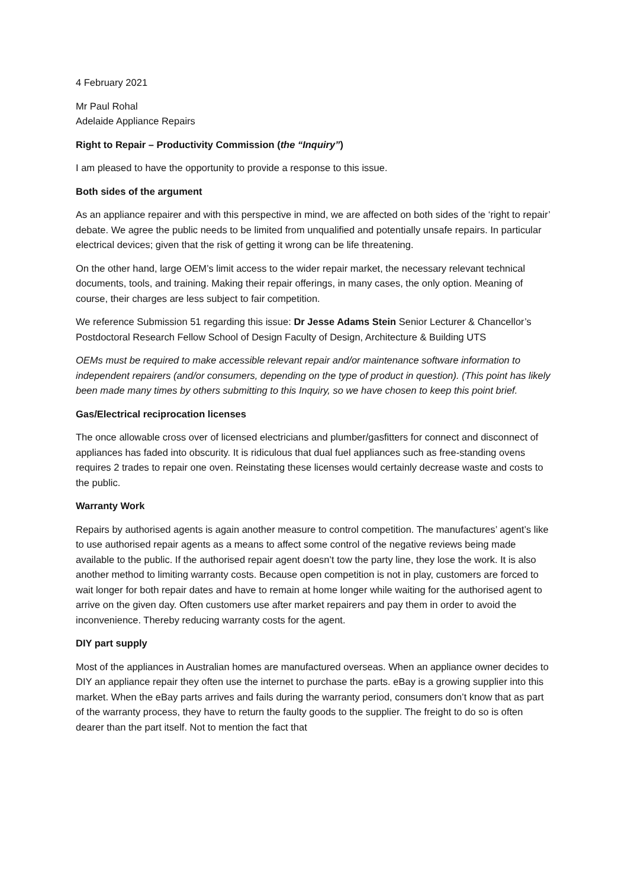4 February 2021
Mr Paul Rohal
Adelaide Appliance Repairs
Right to Repair – Productivity Commission (the “Inquiry”)
I am pleased to have the opportunity to provide a response to this issue.
Both sides of the argument
As an appliance repairer and with this perspective in mind, we are affected on both sides of the ‘right to repair’ debate. We agree the public needs to be limited from unqualified and potentially unsafe repairs. In particular electrical devices; given that the risk of getting it wrong can be life threatening.
On the other hand, large OEM’s limit access to the wider repair market, the necessary relevant technical documents, tools, and training. Making their repair offerings, in many cases, the only option. Meaning of course, their charges are less subject to fair competition.
We reference Submission 51 regarding this issue: Dr Jesse Adams Stein Senior Lecturer & Chancellor’s Postdoctoral Research Fellow School of Design Faculty of Design, Architecture & Building UTS
OEMs must be required to make accessible relevant repair and/or maintenance software information to independent repairers (and/or consumers, depending on the type of product in question). (This point has likely been made many times by others submitting to this Inquiry, so we have chosen to keep this point brief.
Gas/Electrical reciprocation licenses
The once allowable cross over of licensed electricians and plumber/gasfitters for connect and disconnect of appliances has faded into obscurity. It is ridiculous that dual fuel appliances such as free-standing ovens requires 2 trades to repair one oven. Reinstating these licenses would certainly decrease waste and costs to the public.
Warranty Work
Repairs by authorised agents is again another measure to control competition. The manufactures’ agent’s like to use authorised repair agents as a means to affect some control of the negative reviews being made available to the public. If the authorised repair agent doesn’t tow the party line, they lose the work. It is also another method to limiting warranty costs. Because open competition is not in play, customers are forced to wait longer for both repair dates and have to remain at home longer while waiting for the authorised agent to arrive on the given day. Often customers use after market repairers and pay them in order to avoid the inconvenience. Thereby reducing warranty costs for the agent.
DIY part supply
Most of the appliances in Australian homes are manufactured overseas. When an appliance owner decides to DIY an appliance repair they often use the internet to purchase the parts. eBay is a growing supplier into this market. When the eBay parts arrives and fails during the warranty period, consumers don’t know that as part of the warranty process, they have to return the faulty goods to the supplier. The freight to do so is often dearer than the part itself. Not to mention the fact that